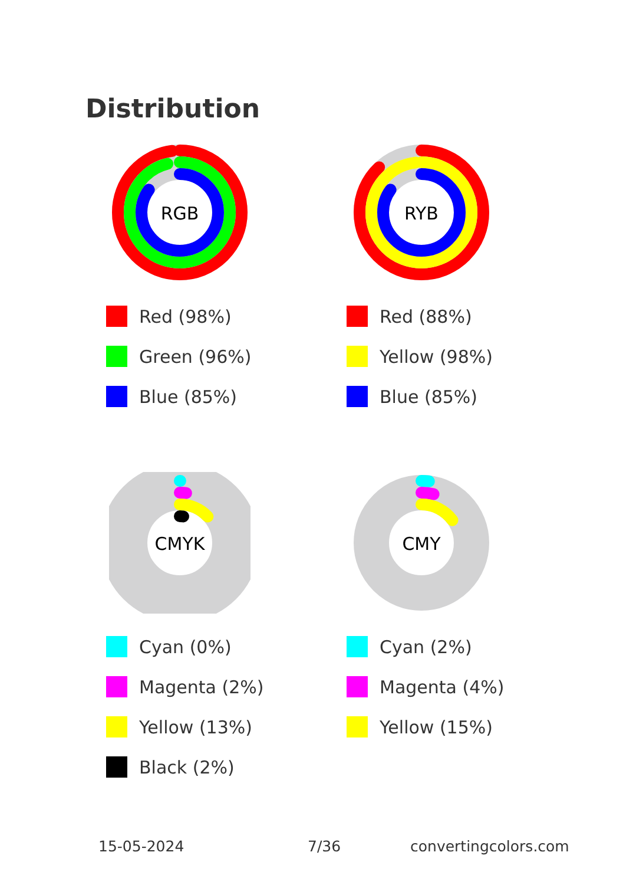Distribution
RGB
RYB
CMYK
CMY
Red (98%)
Green (96%)
Blue (85%)
Red (88%)
Yellow (98%)
Blue (85%)
Cyan (0%)
Magenta (2%)
Yellow (13%)
Black (2%)
Cyan (2%)
Magenta (4%)
Yellow (15%)
15-05-2024 7/36 convertingcolors.com